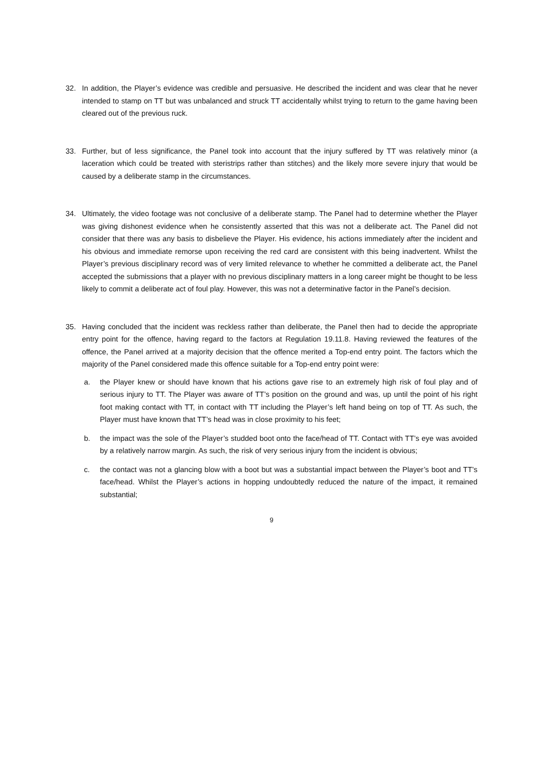32. In addition, the Player’s evidence was credible and persuasive. He described the incident and was clear that he never intended to stamp on TT but was unbalanced and struck TT accidentally whilst trying to return to the game having been cleared out of the previous ruck.
33. Further, but of less significance, the Panel took into account that the injury suffered by TT was relatively minor (a laceration which could be treated with steristrips rather than stitches) and the likely more severe injury that would be caused by a deliberate stamp in the circumstances.
34. Ultimately, the video footage was not conclusive of a deliberate stamp. The Panel had to determine whether the Player was giving dishonest evidence when he consistently asserted that this was not a deliberate act. The Panel did not consider that there was any basis to disbelieve the Player. His evidence, his actions immediately after the incident and his obvious and immediate remorse upon receiving the red card are consistent with this being inadvertent. Whilst the Player’s previous disciplinary record was of very limited relevance to whether he committed a deliberate act, the Panel accepted the submissions that a player with no previous disciplinary matters in a long career might be thought to be less likely to commit a deliberate act of foul play. However, this was not a determinative factor in the Panel’s decision.
35. Having concluded that the incident was reckless rather than deliberate, the Panel then had to decide the appropriate entry point for the offence, having regard to the factors at Regulation 19.11.8. Having reviewed the features of the offence, the Panel arrived at a majority decision that the offence merited a Top-end entry point. The factors which the majority of the Panel considered made this offence suitable for a Top-end entry point were:
a. the Player knew or should have known that his actions gave rise to an extremely high risk of foul play and of serious injury to TT. The Player was aware of TT’s position on the ground and was, up until the point of his right foot making contact with TT, in contact with TT including the Player’s left hand being on top of TT. As such, the Player must have known that TT’s head was in close proximity to his feet;
b. the impact was the sole of the Player’s studded boot onto the face/head of TT. Contact with TT’s eye was avoided by a relatively narrow margin. As such, the risk of very serious injury from the incident is obvious;
c. the contact was not a glancing blow with a boot but was a substantial impact between the Player’s boot and TT’s face/head. Whilst the Player’s actions in hopping undoubtedly reduced the nature of the impact, it remained substantial;
9